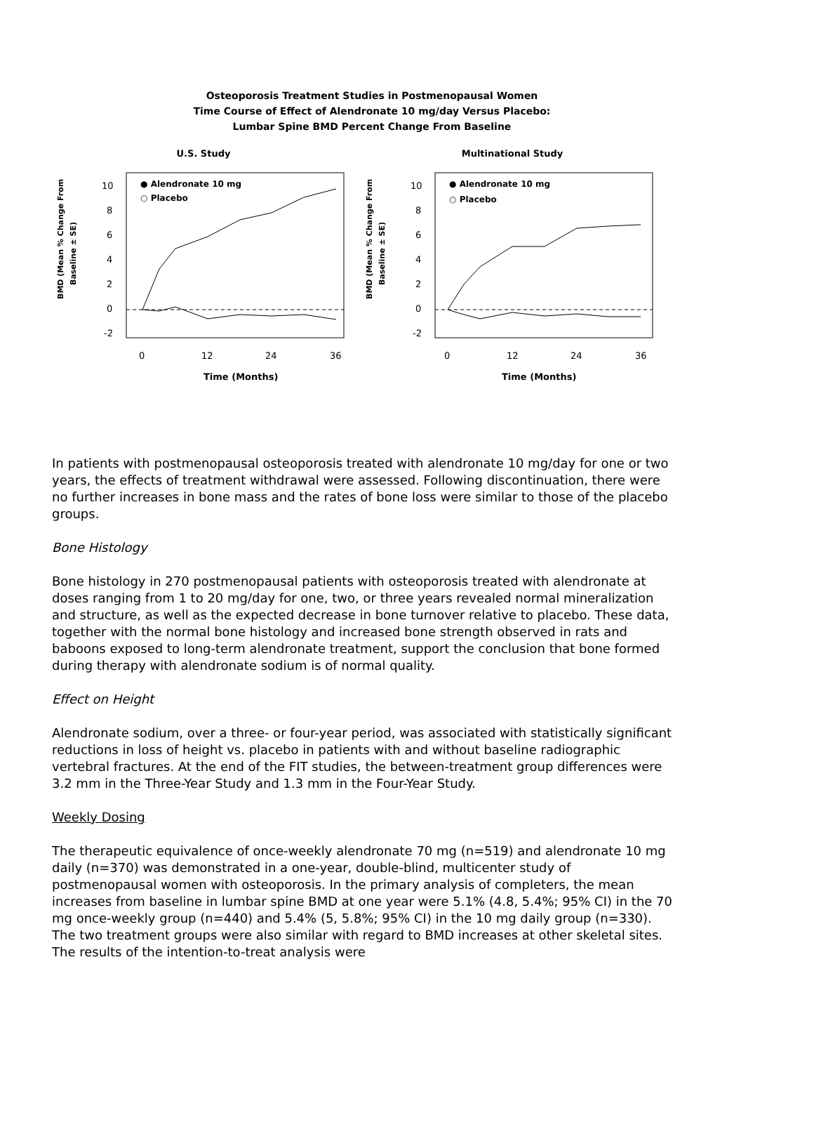Osteoporosis Treatment Studies in Postmenopausal Women
Time Course of Effect of Alendronate 10 mg/day Versus Placebo:
Lumbar Spine BMD Percent Change From Baseline
U.S. Study
BMD (Mean % Change From
Baseline ± SE)
10
8
6
4
2
0
-2
● Alendronate 10 mg
○ Placebo
0
12
24
36
Time (Months)
Multinational Study
BMD (Mean % Change From
Baseline ± SE)
10
8
6
4
2
0
-2
● Alendronate 10 mg
○ Placebo
0
12
24
36
Time (Months)
In patients with postmenopausal osteoporosis treated with alendronate 10 mg/day for one or two years, the effects of treatment withdrawal were assessed. Following discontinuation, there were no further increases in bone mass and the rates of bone loss were similar to those of the placebo groups.
Bone Histology
Bone histology in 270 postmenopausal patients with osteoporosis treated with alendronate at doses ranging from 1 to 20 mg/day for one, two, or three years revealed normal mineralization and structure, as well as the expected decrease in bone turnover relative to placebo. These data, together with the normal bone histology and increased bone strength observed in rats and baboons exposed to long-term alendronate treatment, support the conclusion that bone formed during therapy with alendronate sodium is of normal quality.
Effect on Height
Alendronate sodium, over a three- or four-year period, was associated with statistically significant reductions in loss of height vs. placebo in patients with and without baseline radiographic vertebral fractures. At the end of the FIT studies, the between-treatment group differences were 3.2 mm in the Three-Year Study and 1.3 mm in the Four-Year Study.
Weekly Dosing
The therapeutic equivalence of once-weekly alendronate 70 mg (n=519) and alendronate 10 mg daily (n=370) was demonstrated in a one-year, double-blind, multicenter study of postmenopausal women with osteoporosis. In the primary analysis of completers, the mean increases from baseline in lumbar spine BMD at one year were 5.1% (4.8, 5.4%; 95% CI) in the 70 mg once-weekly group (n=440) and 5.4% (5, 5.8%; 95% CI) in the 10 mg daily group (n=330). The two treatment groups were also similar with regard to BMD increases at other skeletal sites. The results of the intention-to-treat analysis were